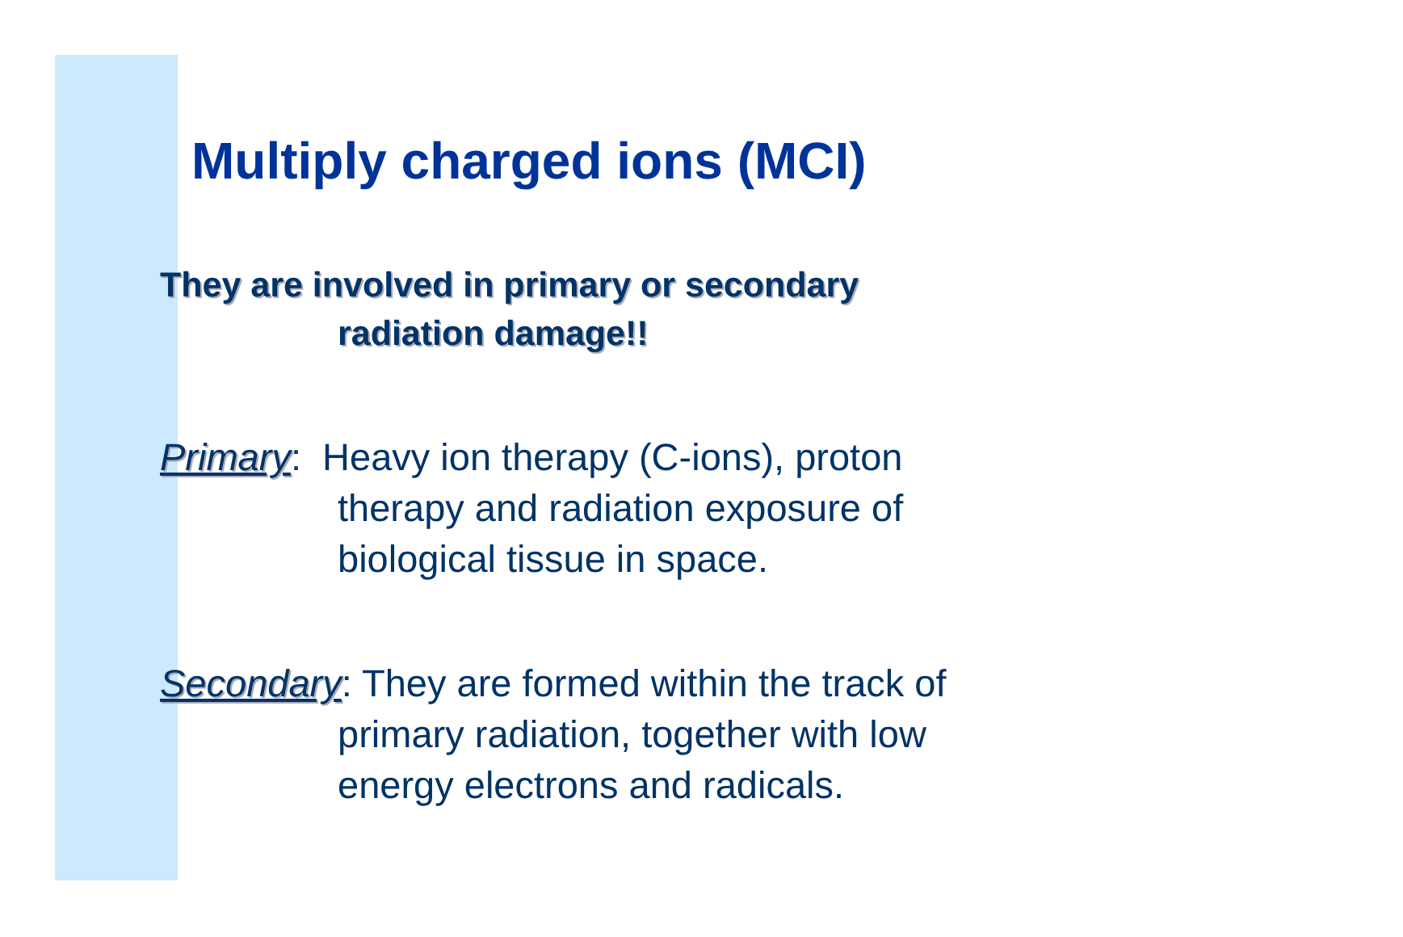Multiply charged ions (MCI)
They are involved in primary or secondary
radiation damage!!
Primary: Heavy ion therapy (C-ions), proton
therapy and radiation exposure of
biological tissue in space.
Secondary: They are formed within the track of
primary radiation, together with low
energy electrons and radicals.